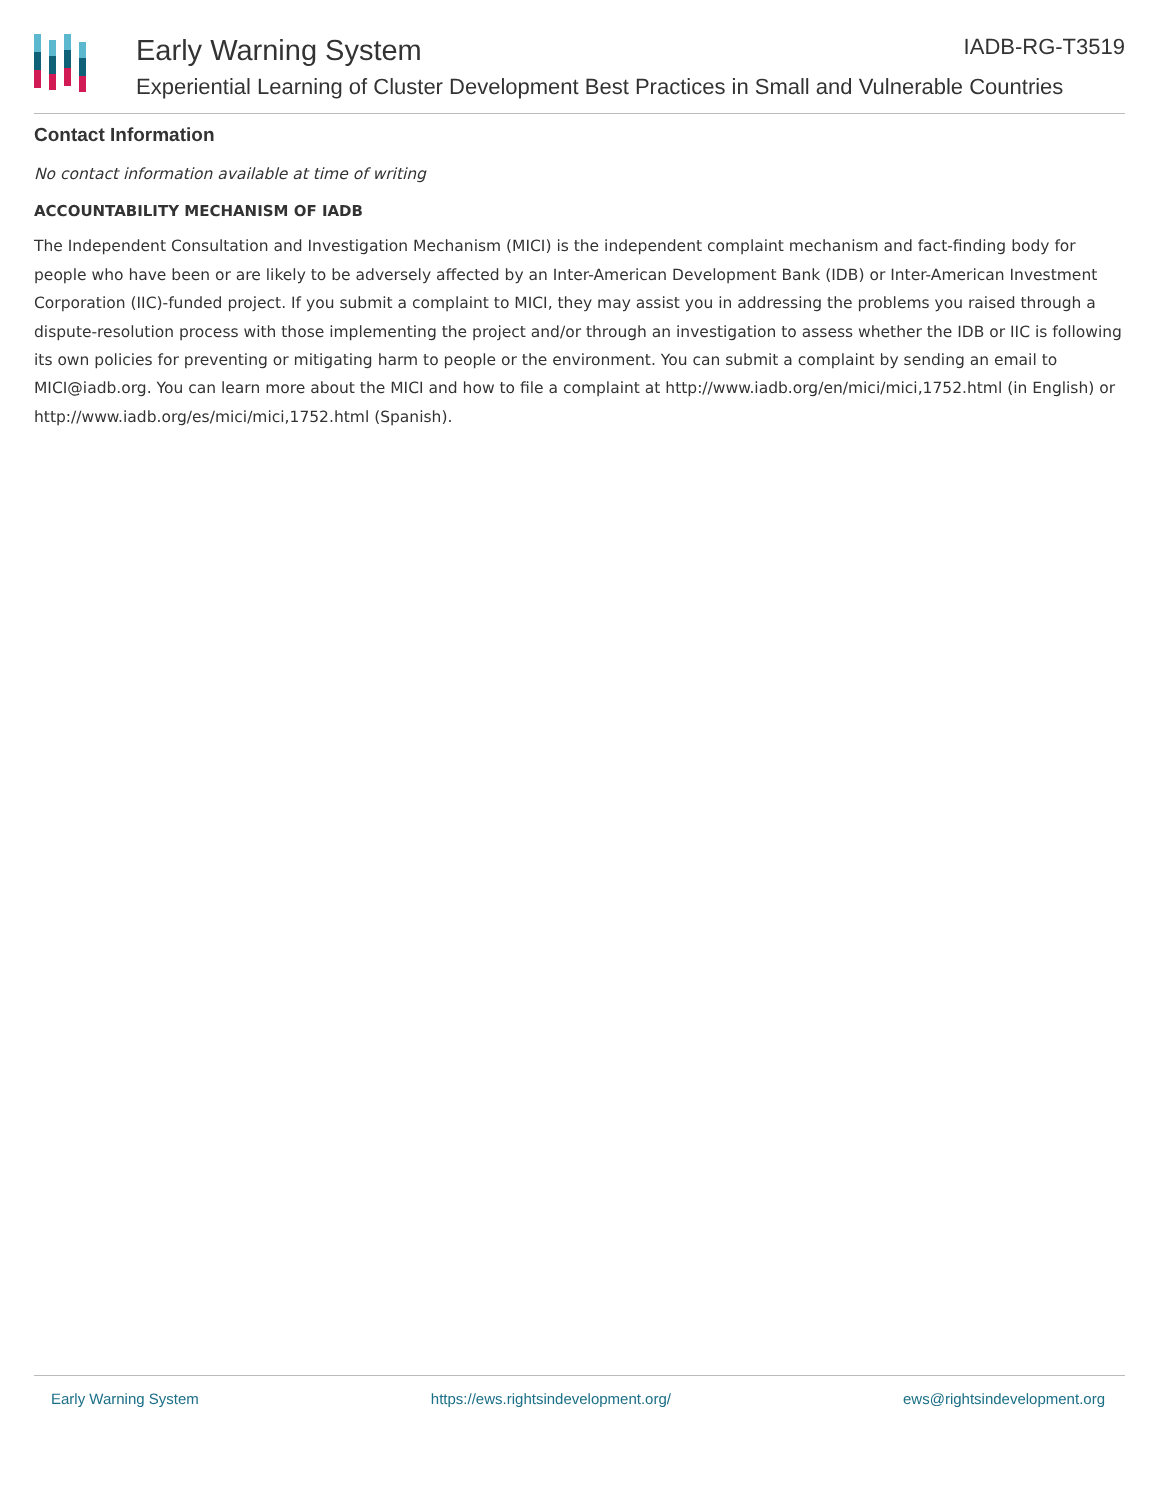Early Warning System IADB-RG-T3519
Experiential Learning of Cluster Development Best Practices in Small and Vulnerable Countries
Contact Information
No contact information available at time of writing
ACCOUNTABILITY MECHANISM OF IADB
The Independent Consultation and Investigation Mechanism (MICI) is the independent complaint mechanism and fact-finding body for people who have been or are likely to be adversely affected by an Inter-American Development Bank (IDB) or Inter-American Investment Corporation (IIC)-funded project. If you submit a complaint to MICI, they may assist you in addressing the problems you raised through a dispute-resolution process with those implementing the project and/or through an investigation to assess whether the IDB or IIC is following its own policies for preventing or mitigating harm to people or the environment. You can submit a complaint by sending an email to MICI@iadb.org. You can learn more about the MICI and how to file a complaint at http://www.iadb.org/en/mici/mici,1752.html (in English) or http://www.iadb.org/es/mici/mici,1752.html (Spanish).
Early Warning System https://ews.rightsindevelopment.org/ ews@rightsindevelopment.org